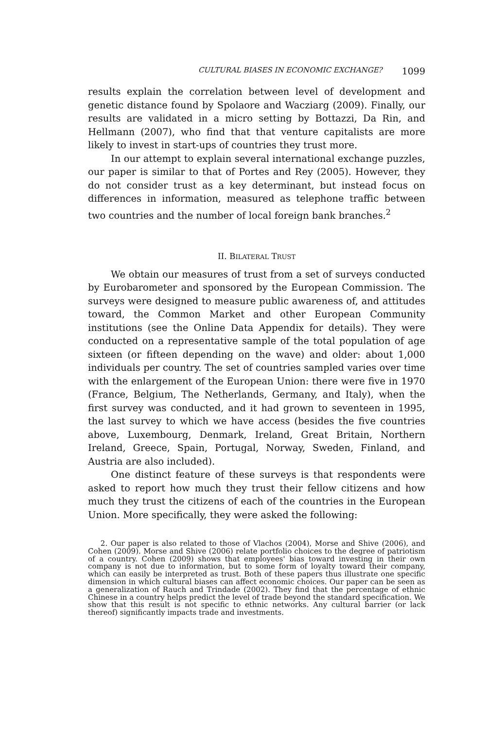CULTURAL BIASES IN ECONOMIC EXCHANGE? 1099
results explain the correlation between level of development and genetic distance found by Spolaore and Wacziarg (2009). Finally, our results are validated in a micro setting by Bottazzi, Da Rin, and Hellmann (2007), who find that that venture capitalists are more likely to invest in start-ups of countries they trust more.
In our attempt to explain several international exchange puzzles, our paper is similar to that of Portes and Rey (2005). However, they do not consider trust as a key determinant, but instead focus on differences in information, measured as telephone traffic between two countries and the number of local foreign bank branches.<sup>2</sup>
II. BILATERAL TRUST
We obtain our measures of trust from a set of surveys conducted by Eurobarometer and sponsored by the European Commission. The surveys were designed to measure public awareness of, and attitudes toward, the Common Market and other European Community institutions (see the Online Data Appendix for details). They were conducted on a representative sample of the total population of age sixteen (or fifteen depending on the wave) and older: about 1,000 individuals per country. The set of countries sampled varies over time with the enlargement of the European Union: there were five in 1970 (France, Belgium, The Netherlands, Germany, and Italy), when the first survey was conducted, and it had grown to seventeen in 1995, the last survey to which we have access (besides the five countries above, Luxembourg, Denmark, Ireland, Great Britain, Northern Ireland, Greece, Spain, Portugal, Norway, Sweden, Finland, and Austria are also included).
One distinct feature of these surveys is that respondents were asked to report how much they trust their fellow citizens and how much they trust the citizens of each of the countries in the European Union. More specifically, they were asked the following:
2. Our paper is also related to those of Vlachos (2004), Morse and Shive (2006), and Cohen (2009). Morse and Shive (2006) relate portfolio choices to the degree of patriotism of a country. Cohen (2009) shows that employees' bias toward investing in their own company is not due to information, but to some form of loyalty toward their company, which can easily be interpreted as trust. Both of these papers thus illustrate one specific dimension in which cultural biases can affect economic choices. Our paper can be seen as a generalization of Rauch and Trindade (2002). They find that the percentage of ethnic Chinese in a country helps predict the level of trade beyond the standard specification. We show that this result is not specific to ethnic networks. Any cultural barrier (or lack thereof) significantly impacts trade and investments.